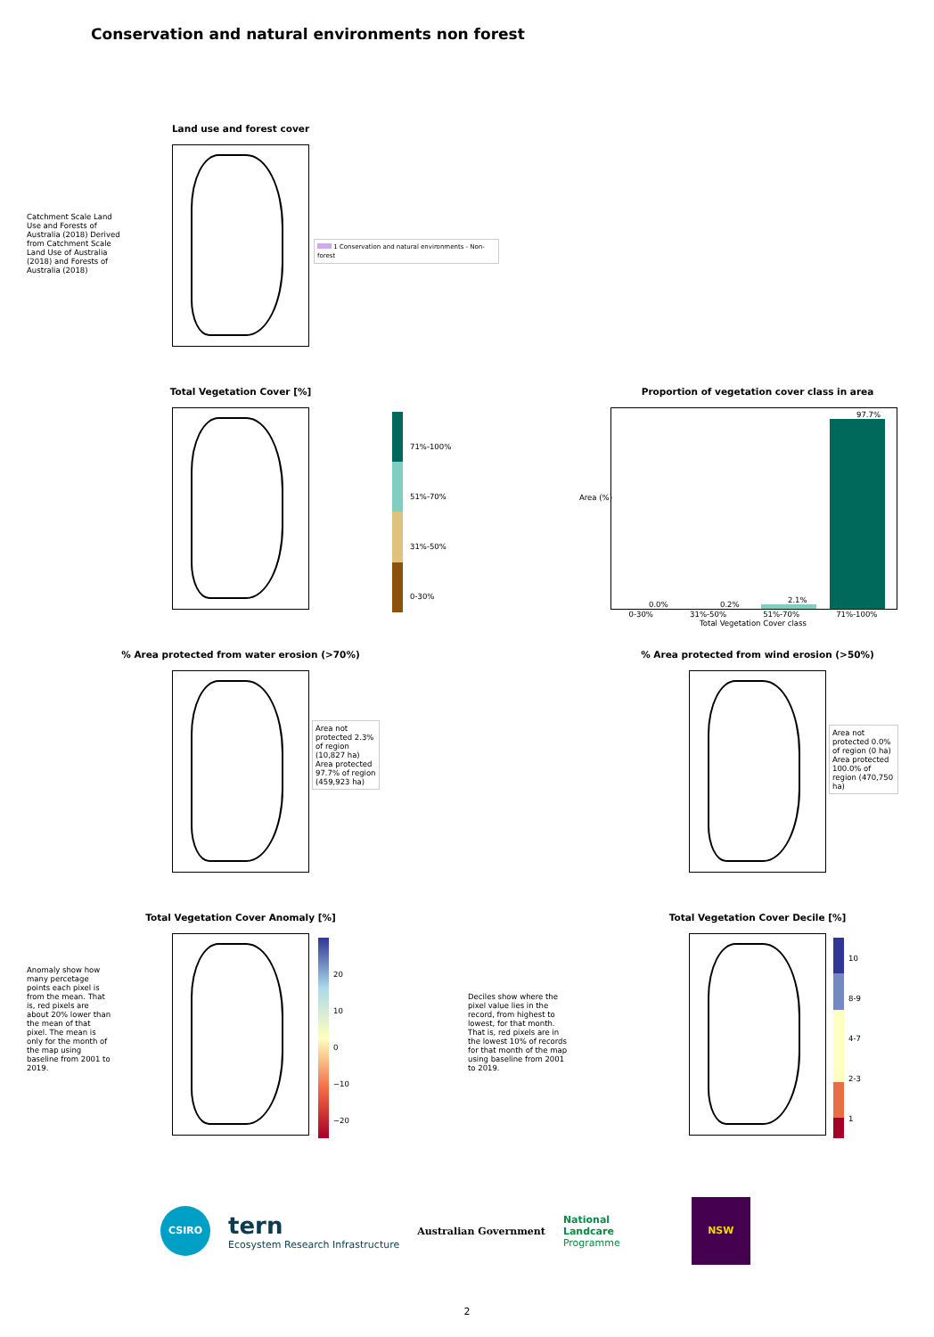Conservation and natural environments non forest
Catchment Scale Land Use and Forests of Australia (2018) Derived from Catchment Scale Land Use of Australia (2018) and Forests of Australia (2018)
Land use and forest cover
1 Conservation and natural environments - Non-forest
Total Vegetation Cover [%]
71%-100%
51%-70%
31%-50%
0-30%
Proportion of vegetation cover class in area
0.0% 0.2% 2.1%
97.7%
0-30% 31%-50% 51%-70% 71%-100%
Total Vegetation Cover class
Area (%)
% Area protected from water erosion (>70%)
Area not protected 2.3% of region (10,827 ha)
Area protected 97.7% of region (459,923 ha)
% Area protected from wind erosion (>50%)
Area not protected 0.0% of region (0 ha)
Area protected 100.0% of region (470,750 ha)
Anomaly show how many percetage points each pixel is from the mean. That is, red pixels are about 20% lower than the mean of that pixel. The mean is only for the month of the map using baseline from 2001 to 2019.
Total Vegetation Cover Anomaly [%]
20
10
0
−10
−20
Deciles show where the pixel value lies in the record, from highest to lowest, for that month. That is, red pixels are in the lowest 10% of records for that month of the map using baseline from 2001 to 2019.
Total Vegetation Cover Decile [%]
10
8-9
4-7
2-3
1
CSIRO
tern
Ecosystem Research Infrastructure
Australian Government
National
Landcare
Programme
NSW
2